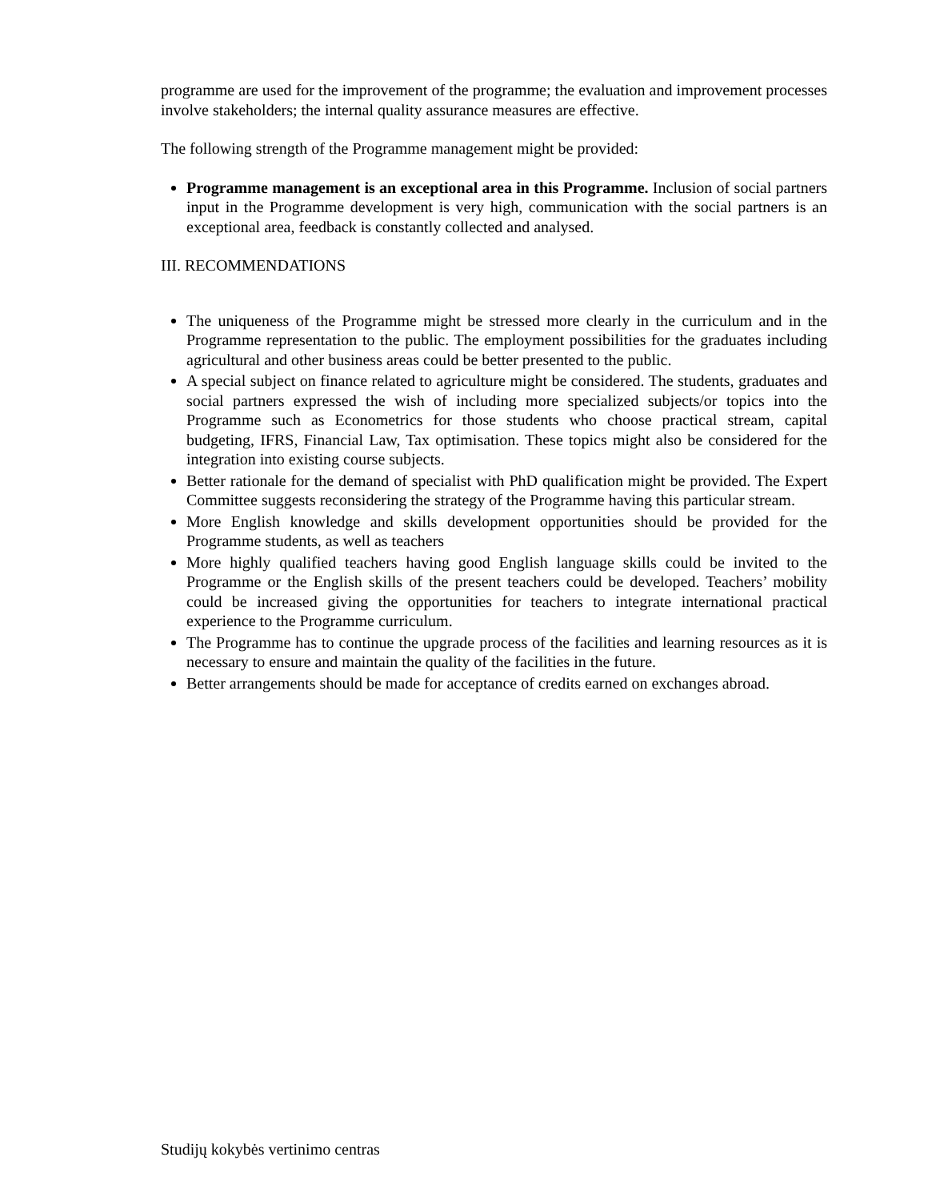programme are used for the improvement of the programme; the evaluation and improvement processes involve stakeholders; the internal quality assurance measures are effective.
The following strength of the Programme management might be provided:
Programme management is an exceptional area in this Programme. Inclusion of social partners input in the Programme development is very high, communication with the social partners is an exceptional area, feedback is constantly collected and analysed.
III. RECOMMENDATIONS
The uniqueness of the Programme might be stressed more clearly in the curriculum and in the Programme representation to the public. The employment possibilities for the graduates including agricultural and other business areas could be better presented to the public.
A special subject on finance related to agriculture might be considered. The students, graduates and social partners expressed the wish of including more specialized subjects/or topics into the Programme such as Econometrics for those students who choose practical stream, capital budgeting, IFRS, Financial Law, Tax optimisation. These topics might also be considered for the integration into existing course subjects.
Better rationale for the demand of specialist with PhD qualification might be provided. The Expert Committee suggests reconsidering the strategy of the Programme having this particular stream.
More English knowledge and skills development opportunities should be provided for the Programme students, as well as teachers
More highly qualified teachers having good English language skills could be invited to the Programme or the English skills of the present teachers could be developed. Teachers’ mobility could be increased giving the opportunities for teachers to integrate international practical experience to the Programme curriculum.
The Programme has to continue the upgrade process of the facilities and learning resources as it is necessary to ensure and maintain the quality of the facilities in the future.
Better arrangements should be made for acceptance of credits earned on exchanges abroad.
Studijų kokybės vertinimo centras